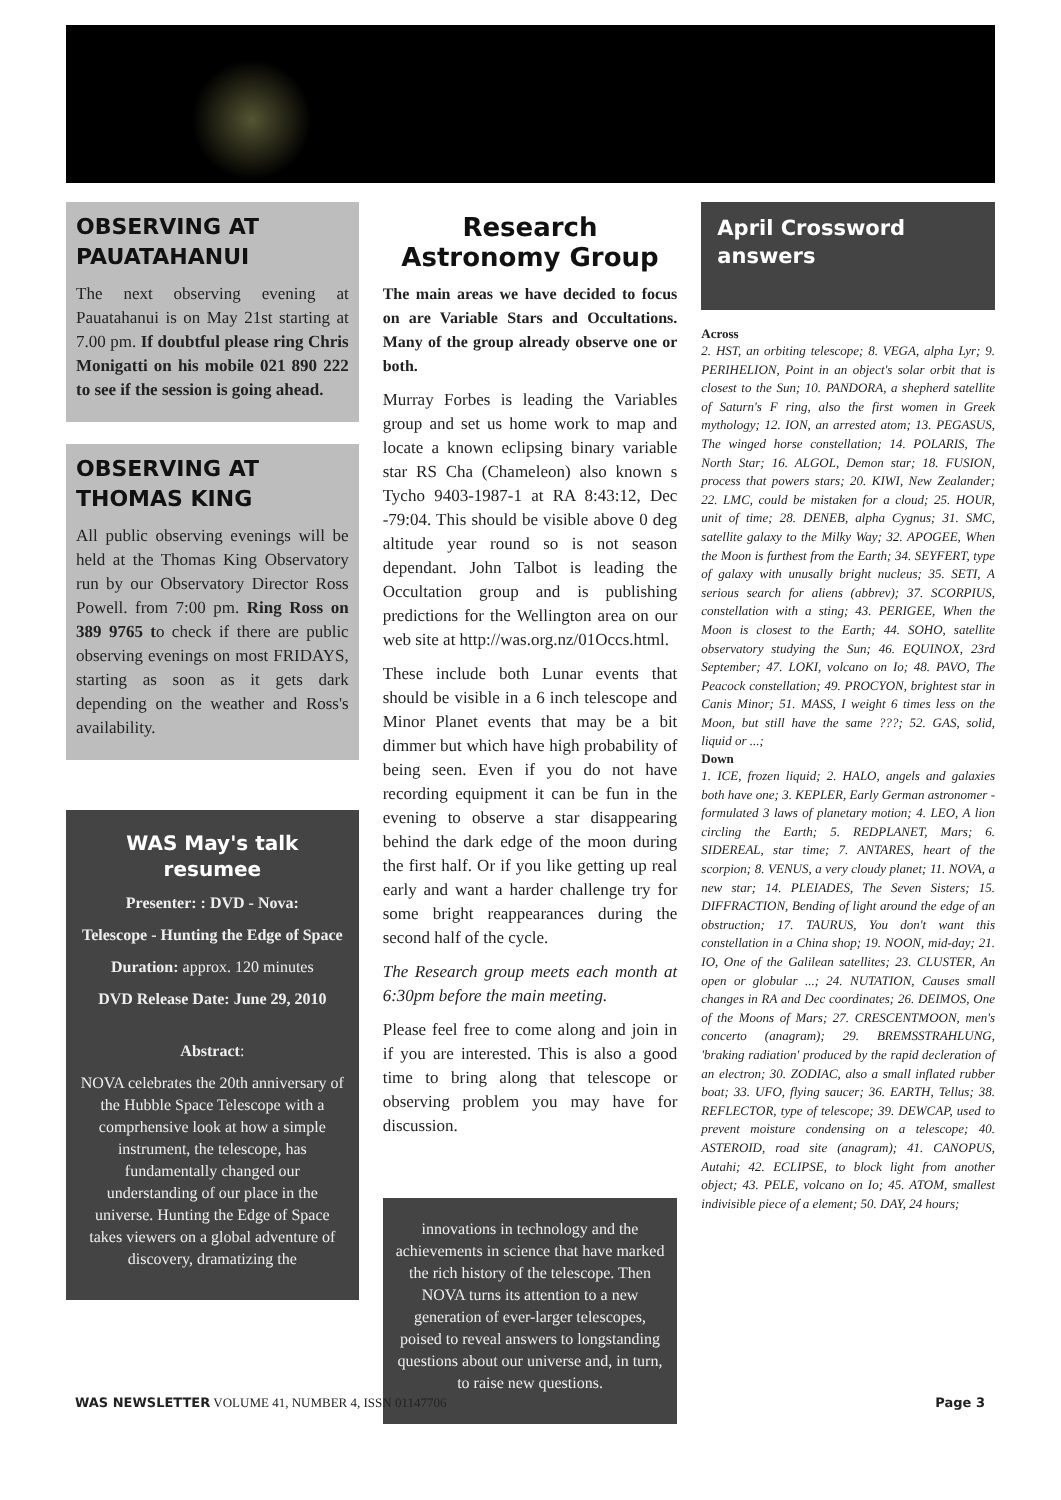OBSERVING AT PAUATAHANUI
The next observing evening at Pauatahanui is on May 21st starting at 7.00 pm. If doubtful please ring Chris Monigatti on his mobile 021 890 222 to see if the session is going ahead.
OBSERVING AT THOMAS KING
All public observing evenings will be held at the Thomas King Observatory run by our Observatory Director Ross Powell. from 7:00 pm. Ring Ross on 389 9765 to check if there are public observing evenings on most FRIDAYS, starting as soon as it gets dark depending on the weather and Ross's availability.
WAS May's talk resumee
Presenter: : DVD - Nova:
Telescope - Hunting the Edge of Space
Duration: approx. 120 minutes
DVD Release Date: June 29, 2010
Abstract:
NOVA celebrates the 20th anniversary of the Hubble Space Telescope with a comprhensive look at how a simple instrument, the telescope, has fundamentally changed our understanding of our place in the universe. Hunting the Edge of Space takes viewers on a global adventure of discovery, dramatizing the
Research Astronomy Group
The main areas we have decided to focus on are Variable Stars and Occultations. Many of the group already observe one or both.
Murray Forbes is leading the Variables group and set us home work to map and locate a known eclipsing binary variable star RS Cha (Chameleon) also known s Tycho 9403-1987-1 at RA 8:43:12, Dec -79:04. This should be visible above 0 deg altitude year round so is not season dependant. John Talbot is leading the Occultation group and is publishing predictions for the Wellington area on our web site at http://was.org.nz/01Occs.html.
These include both Lunar events that should be visible in a 6 inch telescope and Minor Planet events that may be a bit dimmer but which have high probability of being seen. Even if you do not have recording equipment it can be fun in the evening to observe a star disappearing behind the dark edge of the moon during the first half. Or if you like getting up real early and want a harder challenge try for some bright reappearances during the second half of the cycle.
The Research group meets each month at 6:30pm before the main meeting.
Please feel free to come along and join in if you are interested. This is also a good time to bring along that telescope or observing problem you may have for discussion.
innovations in technology and the achievements in science that have marked the rich history of the telescope. Then NOVA turns its attention to a new generation of ever-larger telescopes, poised to reveal answers to longstanding questions about our universe and, in turn, to raise new questions.
April Crossword answers
Across
2. HST, an orbiting telescope; 8. VEGA, alpha Lyr; 9. PERIHELION, Point in an object's solar orbit that is closest to the Sun; 10. PANDORA, a shepherd satellite of Saturn's F ring, also the first women in Greek mythology; 12. ION, an arrested atom; 13. PEGASUS, The winged horse constellation; 14. POLARIS, The North Star; 16. ALGOL, Demon star; 18. FUSION, process that powers stars; 20. KIWI, New Zealander; 22. LMC, could be mistaken for a cloud; 25. HOUR, unit of time; 28. DENEB, alpha Cygnus; 31. SMC, satellite galaxy to the Milky Way; 32. APOGEE, When the Moon is furthest from the Earth; 34. SEYFERT, type of galaxy with unusally bright nucleus; 35. SETI, A serious search for aliens (abbrev); 37. SCORPIUS, constellation with a sting; 43. PERIGEE, When the Moon is closest to the Earth; 44. SOHO, satellite observatory studying the Sun; 46. EQUINOX, 23rd September; 47. LOKI, volcano on Io; 48. PAVO, The Peacock constellation; 49. PROCYON, brightest star in Canis Minor; 51. MASS, I weight 6 times less on the Moon, but still have the same ???; 52. GAS, solid, liquid or ...;
Down
1. ICE, frozen liquid; 2. HALO, angels and galaxies both have one; 3. KEPLER, Early German astronomer - formulated 3 laws of planetary motion; 4. LEO, A lion circling the Earth; 5. REDPLANET, Mars; 6. SIDEREAL, star time; 7. ANTARES, heart of the scorpion; 8. VENUS, a very cloudy planet; 11. NOVA, a new star; 14. PLEIADES, The Seven Sisters; 15. DIFFRACTION, Bending of light around the edge of an obstruction; 17. TAURUS, You don't want this constellation in a China shop; 19. NOON, mid-day; 21. IO, One of the Galilean satellites; 23. CLUSTER, An open or globular ...; 24. NUTATION, Causes small changes in RA and Dec coordinates; 26. DEIMOS, One of the Moons of Mars; 27. CRESCENTMOON, men's concerto (anagram); 29. BREMSSTRAHLUNG, 'braking radiation' produced by the rapid decleration of an electron; 30. ZODIAC, also a small inflated rubber boat; 33. UFO, flying saucer; 36. EARTH, Tellus; 38. REFLECTOR, type of telescope; 39. DEWCAP, used to prevent moisture condensing on a telescope; 40. ASTEROID, road site (anagram); 41. CANOPUS, Autahi; 42. ECLIPSE, to block light from another object; 43. PELE, volcano on Io; 45. ATOM, smallest indivisible piece of a element; 50. DAY, 24 hours;
WAS NEWSLETTER VOLUME 41, NUMBER 4, ISSN 01147706 Page 3